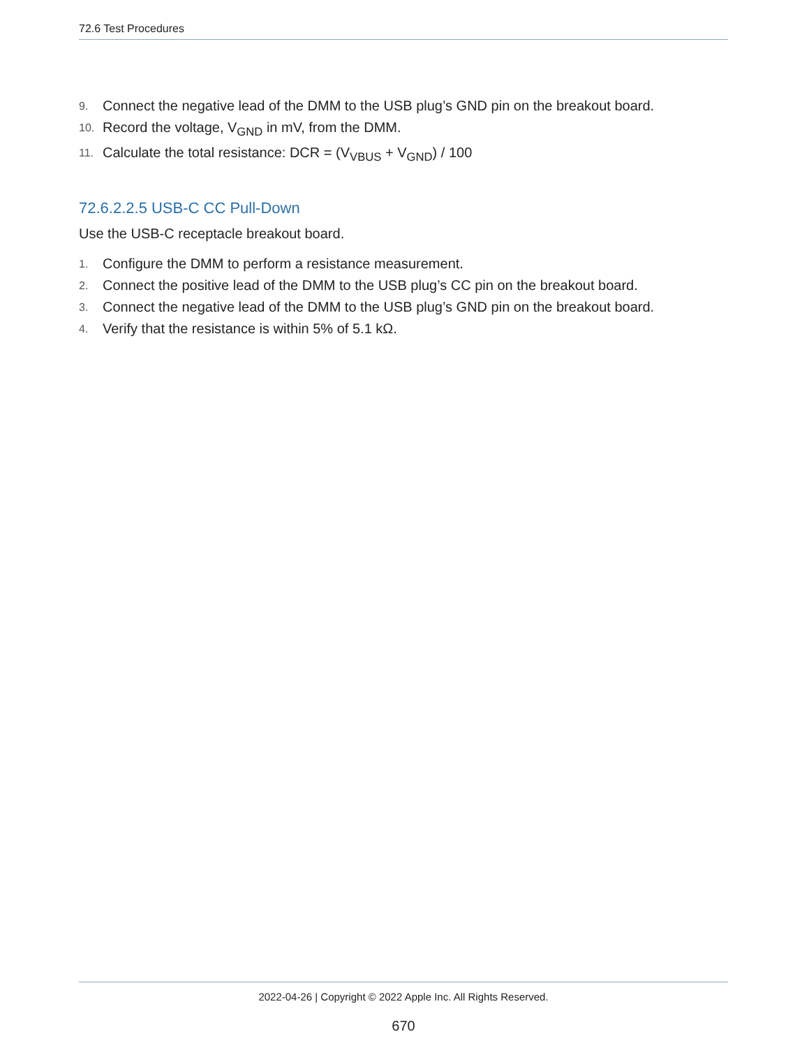72.6 Test Procedures
9. Connect the negative lead of the DMM to the USB plug’s GND pin on the breakout board.
10. Record the voltage, V<sub>GND</sub> in mV, from the DMM.
11. Calculate the total resistance: DCR = (V<sub>VBUS</sub> + V<sub>GND</sub>) / 100
72.6.2.2.5 USB-C CC Pull-Down
Use the USB-C receptacle breakout board.
1. Configure the DMM to perform a resistance measurement.
2. Connect the positive lead of the DMM to the USB plug’s CC pin on the breakout board.
3. Connect the negative lead of the DMM to the USB plug’s GND pin on the breakout board.
4. Verify that the resistance is within 5% of 5.1 kΩ.
2022-04-26 | Copyright © 2022 Apple Inc. All Rights Reserved.
670